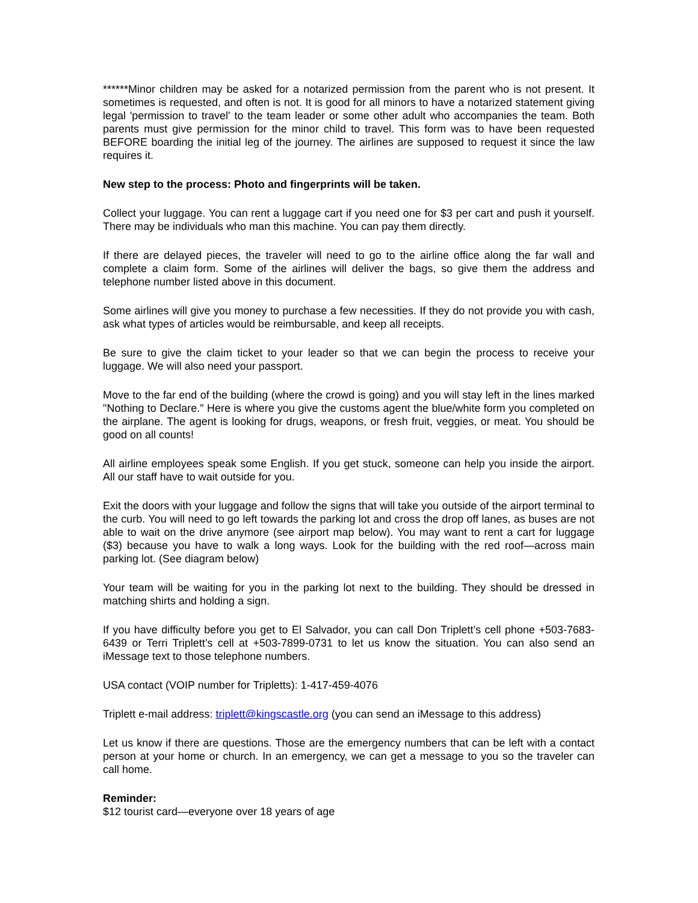******Minor children may be asked for a notarized permission from the parent who is not present. It sometimes is requested, and often is not. It is good for all minors to have a notarized statement giving legal 'permission to travel' to the team leader or some other adult who accompanies the team. Both parents must give permission for the minor child to travel. This form was to have been requested BEFORE boarding the initial leg of the journey. The airlines are supposed to request it since the law requires it.
New step to the process: Photo and fingerprints will be taken.
Collect your luggage. You can rent a luggage cart if you need one for $3 per cart and push it yourself. There may be individuals who man this machine. You can pay them directly.
If there are delayed pieces, the traveler will need to go to the airline office along the far wall and complete a claim form. Some of the airlines will deliver the bags, so give them the address and telephone number listed above in this document.
Some airlines will give you money to purchase a few necessities. If they do not provide you with cash, ask what types of articles would be reimbursable, and keep all receipts.
Be sure to give the claim ticket to your leader so that we can begin the process to receive your luggage. We will also need your passport.
Move to the far end of the building (where the crowd is going) and you will stay left in the lines marked "Nothing to Declare." Here is where you give the customs agent the blue/white form you completed on the airplane. The agent is looking for drugs, weapons, or fresh fruit, veggies, or meat. You should be good on all counts!
All airline employees speak some English. If you get stuck, someone can help you inside the airport. All our staff have to wait outside for you.
Exit the doors with your luggage and follow the signs that will take you outside of the airport terminal to the curb. You will need to go left towards the parking lot and cross the drop off lanes, as buses are not able to wait on the drive anymore (see airport map below). You may want to rent a cart for luggage ($3) because you have to walk a long ways. Look for the building with the red roof—across main parking lot. (See diagram below)
Your team will be waiting for you in the parking lot next to the building. They should be dressed in matching shirts and holding a sign.
If you have difficulty before you get to El Salvador, you can call Don Triplett’s cell phone +503-7683-6439 or Terri Triplett’s cell at +503-7899-0731 to let us know the situation. You can also send an iMessage text to those telephone numbers.
USA contact (VOIP number for Tripletts): 1-417-459-4076
Triplett e-mail address: triplett@kingscastle.org (you can send an iMessage to this address)
Let us know if there are questions. Those are the emergency numbers that can be left with a contact person at your home or church. In an emergency, we can get a message to you so the traveler can call home.
Reminder:
$12 tourist card—everyone over 18 years of age